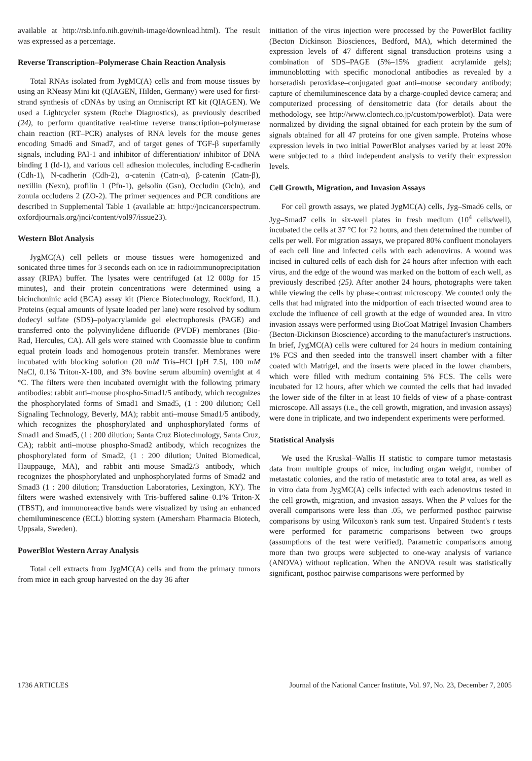available at http://rsb.info.nih.gov/nih-image/download.html). The result was expressed as a percentage.
Reverse Transcription–Polymerase Chain Reaction Analysis
Total RNAs isolated from JygMC(A) cells and from mouse tissues by using an RNeasy Mini kit (QIAGEN, Hilden, Germany) were used for first-strand synthesis of cDNAs by using an Omniscript RT kit (QIAGEN). We used a Lightcycler system (Roche Diagnostics), as previously described (24), to perform quantitative real-time reverse transcription–polymerase chain reaction (RT–PCR) analyses of RNA levels for the mouse genes encoding Smad6 and Smad7, and of target genes of TGF-β superfamily signals, including PAI-1 and inhibitor of differentiation/ inhibitor of DNA binding 1 (Id-1), and various cell adhesion molecules, including E-cadherin (Cdh-1), N-cadherin (Cdh-2), α-catenin (Catn-α), β-catenin (Catn-β), nexillin (Nexn), profilin 1 (Pfn-1), gelsolin (Gsn), Occludin (Ocln), and zonula occludens 2 (ZO-2). The primer sequences and PCR conditions are described in Supplemental Table 1 (available at: http://jncicancerspectrum. oxfordjournals.org/jnci/content/vol97/issue23).
Western Blot Analysis
JygMC(A) cell pellets or mouse tissues were homogenized and sonicated three times for 3 seconds each on ice in radioimmunoprecipitation assay (RIPA) buffer. The lysates were centrifuged (at 12 000g for 15 minutes), and their protein concentrations were determined using a bicinchoninic acid (BCA) assay kit (Pierce Biotechnology, Rockford, IL). Proteins (equal amounts of lysate loaded per lane) were resolved by sodium dodecyl sulfate (SDS)–polyacrylamide gel electrophoresis (PAGE) and transferred onto the polyvinylidene difluoride (PVDF) membranes (Bio-Rad, Hercules, CA). All gels were stained with Coomassie blue to confirm equal protein loads and homogenous protein transfer. Membranes were incubated with blocking solution (20 mM Tris–HCl [pH 7.5], 100 mM NaCl, 0.1% Triton-X-100, and 3% bovine serum albumin) overnight at 4 °C. The filters were then incubated overnight with the following primary antibodies: rabbit anti–mouse phospho-Smad1/5 antibody, which recognizes the phosphorylated forms of Smad1 and Smad5, (1 : 200 dilution; Cell Signaling Technology, Beverly, MA); rabbit anti–mouse Smad1/5 antibody, which recognizes the phosphorylated and unphosphorylated forms of Smad1 and Smad5, (1 : 200 dilution; Santa Cruz Biotechnology, Santa Cruz, CA); rabbit anti–mouse phospho-Smad2 antibody, which recognizes the phosphorylated form of Smad2, (1 : 200 dilution; United Biomedical, Hauppauge, MA), and rabbit anti–mouse Smad2/3 antibody, which recognizes the phosphorylated and unphosphorylated forms of Smad2 and Smad3 (1 : 200 dilution; Transduction Laboratories, Lexington, KY). The filters were washed extensively with Tris-buffered saline–0.1% Triton-X (TBST), and immunoreactive bands were visualized by using an enhanced chemiluminescence (ECL) blotting system (Amersham Pharmacia Biotech, Uppsala, Sweden).
PowerBlot Western Array Analysis
Total cell extracts from JygMC(A) cells and from the primary tumors from mice in each group harvested on the day 36 after
initiation of the virus injection were processed by the PowerBlot facility (Becton Dickinson Biosciences, Bedford, MA), which determined the expression levels of 47 different signal transduction proteins using a combination of SDS–PAGE (5%–15% gradient acrylamide gels); immunoblotting with specific monoclonal antibodies as revealed by a horseradish peroxidase–conjugated goat anti–mouse secondary antibody; capture of chemiluminescence data by a charge-coupled device camera; and computerized processing of densitometric data (for details about the methodology, see http://www.clontech.co.jp/custom/powerblot). Data were normalized by dividing the signal obtained for each protein by the sum of signals obtained for all 47 proteins for one given sample. Proteins whose expression levels in two initial PowerBlot analyses varied by at least 20% were subjected to a third independent analysis to verify their expression levels.
Cell Growth, Migration, and Invasion Assays
For cell growth assays, we plated JygMC(A) cells, Jyg–Smad6 cells, or Jyg–Smad7 cells in six-well plates in fresh medium (10<sup>4</sup> cells/well), incubated the cells at 37 °C for 72 hours, and then determined the number of cells per well. For migration assays, we prepared 80% confluent monolayers of each cell line and infected cells with each adenovirus. A wound was incised in cultured cells of each dish for 24 hours after infection with each virus, and the edge of the wound was marked on the bottom of each well, as previously described (25). After another 24 hours, photographs were taken while viewing the cells by phase-contrast microscopy. We counted only the cells that had migrated into the midportion of each trisected wound area to exclude the influence of cell growth at the edge of wounded area. In vitro invasion assays were performed using BioCoat Matrigel Invasion Chambers (Becton-Dickinson Bioscience) according to the manufacturer's instructions. In brief, JygMC(A) cells were cultured for 24 hours in medium containing 1% FCS and then seeded into the transwell insert chamber with a filter coated with Matrigel, and the inserts were placed in the lower chambers, which were filled with medium containing 5% FCS. The cells were incubated for 12 hours, after which we counted the cells that had invaded the lower side of the filter in at least 10 fields of view of a phase-contrast microscope. All assays (i.e., the cell growth, migration, and invasion assays) were done in triplicate, and two independent experiments were performed.
Statistical Analysis
We used the Kruskal–Wallis H statistic to compare tumor metastasis data from multiple groups of mice, including organ weight, number of metastatic colonies, and the ratio of metastatic area to total area, as well as in vitro data from JygMC(A) cells infected with each adenovirus tested in the cell growth, migration, and invasion assays. When the P values for the overall comparisons were less than .05, we performed posthoc pairwise comparisons by using Wilcoxon's rank sum test. Unpaired Student's t tests were performed for parametric comparisons between two groups (assumptions of the test were verified). Parametric comparisons among more than two groups were subjected to one-way analysis of variance (ANOVA) without replication. When the ANOVA result was statistically significant, posthoc pairwise comparisons were performed by
1736 ARTICLES Journal of the National Cancer Institute, Vol. 97, No. 23, December 7, 2005